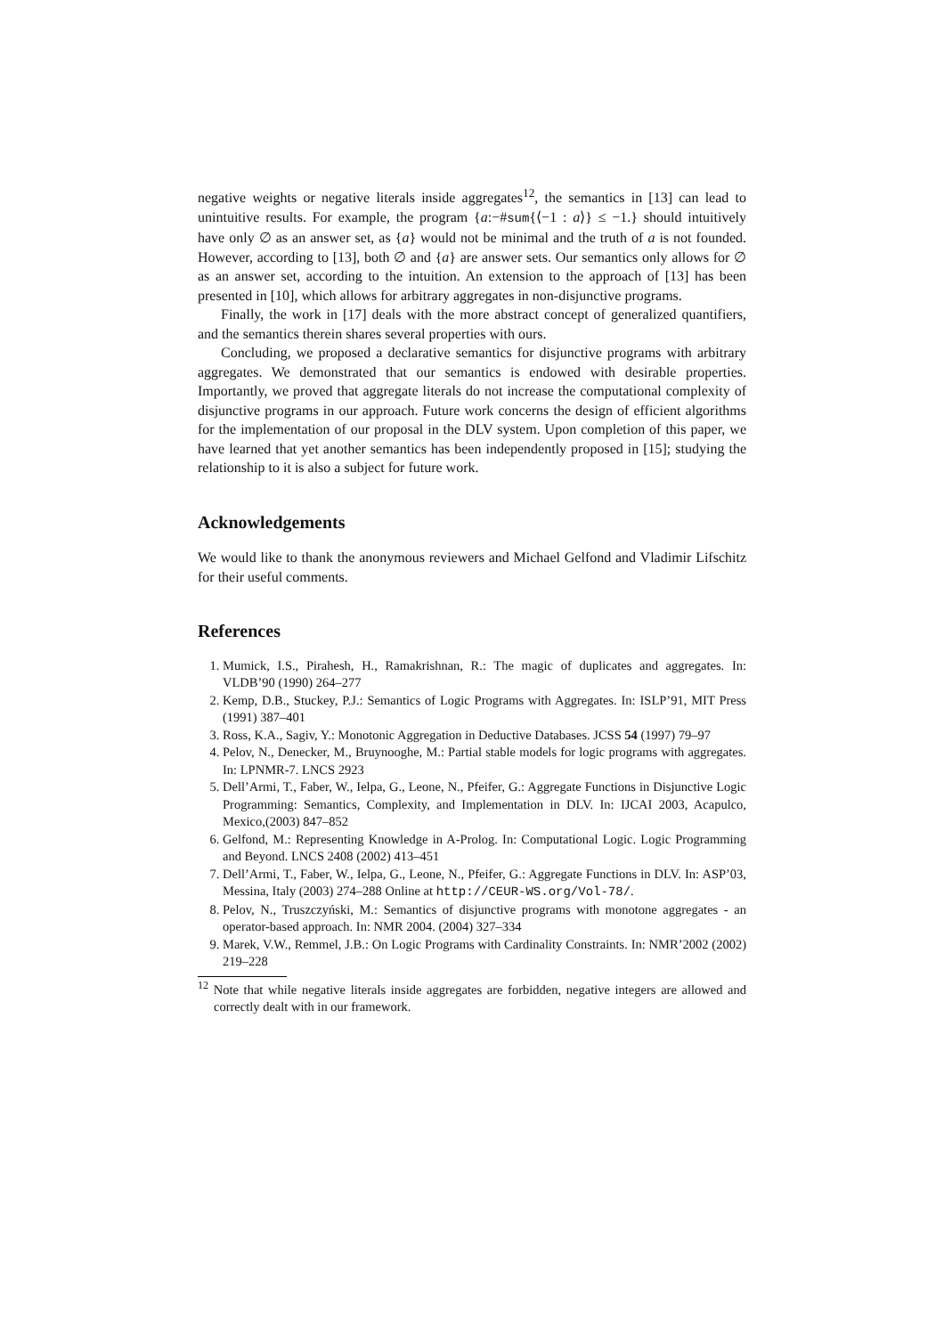negative weights or negative literals inside aggregates<sup>12</sup>, the semantics in [13] can lead to unintuitive results. For example, the program {a:−#sum{⟨−1 : a⟩} ≤ −1.} should intuitively have only ∅ as an answer set, as {a} would not be minimal and the truth of a is not founded. However, according to [13], both ∅ and {a} are answer sets. Our semantics only allows for ∅ as an answer set, according to the intuition. An extension to the approach of [13] has been presented in [10], which allows for arbitrary aggregates in non-disjunctive programs.
Finally, the work in [17] deals with the more abstract concept of generalized quantifiers, and the semantics therein shares several properties with ours.
Concluding, we proposed a declarative semantics for disjunctive programs with arbitrary aggregates. We demonstrated that our semantics is endowed with desirable properties. Importantly, we proved that aggregate literals do not increase the computational complexity of disjunctive programs in our approach. Future work concerns the design of efficient algorithms for the implementation of our proposal in the DLV system. Upon completion of this paper, we have learned that yet another semantics has been independently proposed in [15]; studying the relationship to it is also a subject for future work.
Acknowledgements
We would like to thank the anonymous reviewers and Michael Gelfond and Vladimir Lifschitz for their useful comments.
References
1. Mumick, I.S., Pirahesh, H., Ramakrishnan, R.: The magic of duplicates and aggregates. In: VLDB’90 (1990) 264–277
2. Kemp, D.B., Stuckey, P.J.: Semantics of Logic Programs with Aggregates. In: ISLP’91, MIT Press (1991) 387–401
3. Ross, K.A., Sagiv, Y.: Monotonic Aggregation in Deductive Databases. JCSS 54 (1997) 79–97
4. Pelov, N., Denecker, M., Bruynooghe, M.: Partial stable models for logic programs with aggregates. In: LPNMR-7. LNCS 2923
5. Dell’Armi, T., Faber, W., Ielpa, G., Leone, N., Pfeifer, G.: Aggregate Functions in Disjunctive Logic Programming: Semantics, Complexity, and Implementation in DLV. In: IJCAI 2003, Acapulco, Mexico,(2003) 847–852
6. Gelfond, M.: Representing Knowledge in A-Prolog. In: Computational Logic. Logic Programming and Beyond. LNCS 2408 (2002) 413–451
7. Dell’Armi, T., Faber, W., Ielpa, G., Leone, N., Pfeifer, G.: Aggregate Functions in DLV. In: ASP’03, Messina, Italy (2003) 274–288 Online at http://CEUR-WS.org/Vol-78/.
8. Pelov, N., Truszczyński, M.: Semantics of disjunctive programs with monotone aggregates - an operator-based approach. In: NMR 2004. (2004) 327–334
9. Marek, V.W., Remmel, J.B.: On Logic Programs with Cardinality Constraints. In: NMR’2002 (2002) 219–228
<sup>12</sup> Note that while negative literals inside aggregates are forbidden, negative integers are allowed and correctly dealt with in our framework.